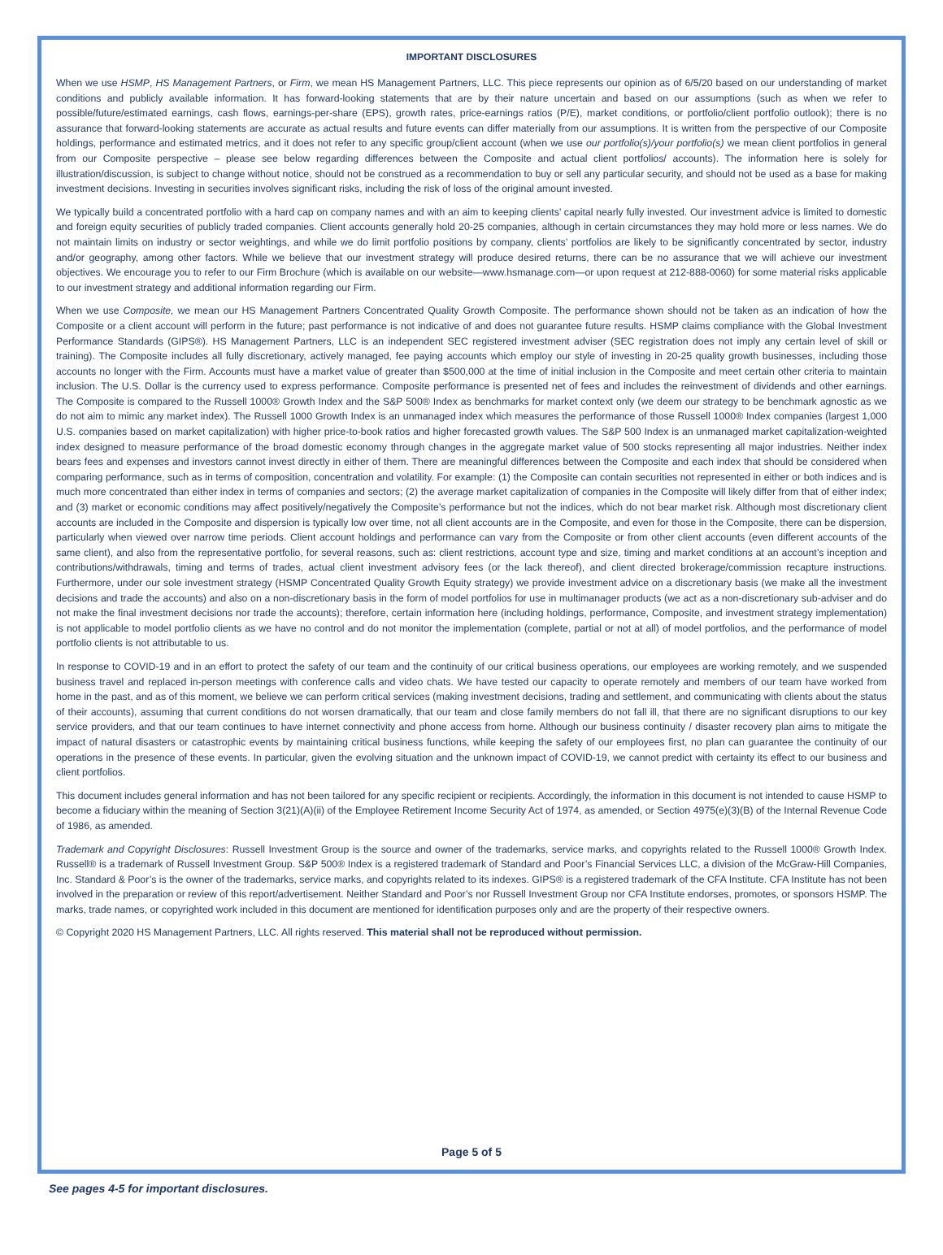IMPORTANT DISCLOSURES
When we use HSMP, HS Management Partners, or Firm, we mean HS Management Partners, LLC. This piece represents our opinion as of 6/5/20 based on our understanding of market conditions and publicly available information. It has forward-looking statements that are by their nature uncertain and based on our assumptions (such as when we refer to possible/future/estimated earnings, cash flows, earnings-per-share (EPS), growth rates, price-earnings ratios (P/E), market conditions, or portfolio/client portfolio outlook); there is no assurance that forward-looking statements are accurate as actual results and future events can differ materially from our assumptions. It is written from the perspective of our Composite holdings, performance and estimated metrics, and it does not refer to any specific group/client account (when we use our portfolio(s)/your portfolio(s) we mean client portfolios in general from our Composite perspective – please see below regarding differences between the Composite and actual client portfolios/ accounts). The information here is solely for illustration/discussion, is subject to change without notice, should not be construed as a recommendation to buy or sell any particular security, and should not be used as a base for making investment decisions. Investing in securities involves significant risks, including the risk of loss of the original amount invested.
We typically build a concentrated portfolio with a hard cap on company names and with an aim to keeping clients’ capital nearly fully invested. Our investment advice is limited to domestic and foreign equity securities of publicly traded companies. Client accounts generally hold 20-25 companies, although in certain circumstances they may hold more or less names. We do not maintain limits on industry or sector weightings, and while we do limit portfolio positions by company, clients’ portfolios are likely to be significantly concentrated by sector, industry and/or geography, among other factors. While we believe that our investment strategy will produce desired returns, there can be no assurance that we will achieve our investment objectives. We encourage you to refer to our Firm Brochure (which is available on our website—www.hsmanage.com—or upon request at 212-888-0060) for some material risks applicable to our investment strategy and additional information regarding our Firm.
When we use Composite, we mean our HS Management Partners Concentrated Quality Growth Composite. The performance shown should not be taken as an indication of how the Composite or a client account will perform in the future; past performance is not indicative of and does not guarantee future results. HSMP claims compliance with the Global Investment Performance Standards (GIPS®). HS Management Partners, LLC is an independent SEC registered investment adviser (SEC registration does not imply any certain level of skill or training). The Composite includes all fully discretionary, actively managed, fee paying accounts which employ our style of investing in 20-25 quality growth businesses, including those accounts no longer with the Firm. Accounts must have a market value of greater than $500,000 at the time of initial inclusion in the Composite and meet certain other criteria to maintain inclusion. The U.S. Dollar is the currency used to express performance. Composite performance is presented net of fees and includes the reinvestment of dividends and other earnings. The Composite is compared to the Russell 1000® Growth Index and the S&P 500® Index as benchmarks for market context only (we deem our strategy to be benchmark agnostic as we do not aim to mimic any market index). The Russell 1000 Growth Index is an unmanaged index which measures the performance of those Russell 1000® Index companies (largest 1,000 U.S. companies based on market capitalization) with higher price-to-book ratios and higher forecasted growth values. The S&P 500 Index is an unmanaged market capitalization-weighted index designed to measure performance of the broad domestic economy through changes in the aggregate market value of 500 stocks representing all major industries. Neither index bears fees and expenses and investors cannot invest directly in either of them. There are meaningful differences between the Composite and each index that should be considered when comparing performance, such as in terms of composition, concentration and volatility. For example: (1) the Composite can contain securities not represented in either or both indices and is much more concentrated than either index in terms of companies and sectors; (2) the average market capitalization of companies in the Composite will likely differ from that of either index; and (3) market or economic conditions may affect positively/negatively the Composite’s performance but not the indices, which do not bear market risk. Although most discretionary client accounts are included in the Composite and dispersion is typically low over time, not all client accounts are in the Composite, and even for those in the Composite, there can be dispersion, particularly when viewed over narrow time periods. Client account holdings and performance can vary from the Composite or from other client accounts (even different accounts of the same client), and also from the representative portfolio, for several reasons, such as: client restrictions, account type and size, timing and market conditions at an account’s inception and contributions/withdrawals, timing and terms of trades, actual client investment advisory fees (or the lack thereof), and client directed brokerage/commission recapture instructions. Furthermore, under our sole investment strategy (HSMP Concentrated Quality Growth Equity strategy) we provide investment advice on a discretionary basis (we make all the investment decisions and trade the accounts) and also on a non-discretionary basis in the form of model portfolios for use in multimanager products (we act as a non-discretionary sub-adviser and do not make the final investment decisions nor trade the accounts); therefore, certain information here (including holdings, performance, Composite, and investment strategy implementation) is not applicable to model portfolio clients as we have no control and do not monitor the implementation (complete, partial or not at all) of model portfolios, and the performance of model portfolio clients is not attributable to us.
In response to COVID-19 and in an effort to protect the safety of our team and the continuity of our critical business operations, our employees are working remotely, and we suspended business travel and replaced in-person meetings with conference calls and video chats. We have tested our capacity to operate remotely and members of our team have worked from home in the past, and as of this moment, we believe we can perform critical services (making investment decisions, trading and settlement, and communicating with clients about the status of their accounts), assuming that current conditions do not worsen dramatically, that our team and close family members do not fall ill, that there are no significant disruptions to our key service providers, and that our team continues to have internet connectivity and phone access from home. Although our business continuity / disaster recovery plan aims to mitigate the impact of natural disasters or catastrophic events by maintaining critical business functions, while keeping the safety of our employees first, no plan can guarantee the continuity of our operations in the presence of these events. In particular, given the evolving situation and the unknown impact of COVID-19, we cannot predict with certainty its effect to our business and client portfolios.
This document includes general information and has not been tailored for any specific recipient or recipients. Accordingly, the information in this document is not intended to cause HSMP to become a fiduciary within the meaning of Section 3(21)(A)(ii) of the Employee Retirement Income Security Act of 1974, as amended, or Section 4975(e)(3)(B) of the Internal Revenue Code of 1986, as amended.
Trademark and Copyright Disclosures: Russell Investment Group is the source and owner of the trademarks, service marks, and copyrights related to the Russell 1000® Growth Index. Russell® is a trademark of Russell Investment Group. S&P 500® Index is a registered trademark of Standard and Poor’s Financial Services LLC, a division of the McGraw-Hill Companies, Inc. Standard & Poor’s is the owner of the trademarks, service marks, and copyrights related to its indexes. GIPS® is a registered trademark of the CFA Institute. CFA Institute has not been involved in the preparation or review of this report/advertisement. Neither Standard and Poor’s nor Russell Investment Group nor CFA Institute endorses, promotes, or sponsors HSMP. The marks, trade names, or copyrighted work included in this document are mentioned for identification purposes only and are the property of their respective owners.
© Copyright 2020 HS Management Partners, LLC. All rights reserved. This material shall not be reproduced without permission.
Page 5 of 5
See pages 4-5 for important disclosures.